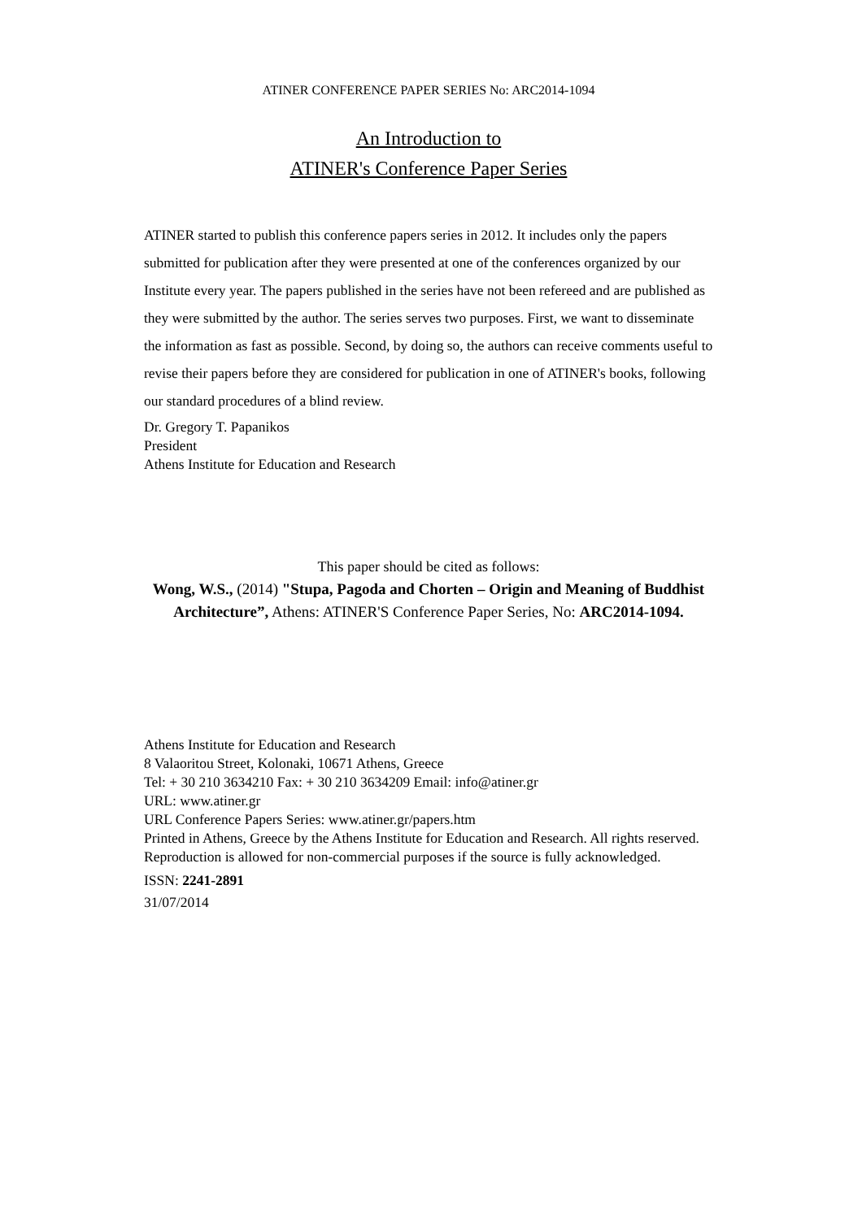ATINER CONFERENCE PAPER SERIES No: ARC2014-1094
An Introduction to
ATINER's Conference Paper Series
ATINER started to publish this conference papers series in 2012. It includes only the papers submitted for publication after they were presented at one of the conferences organized by our Institute every year. The papers published in the series have not been refereed and are published as they were submitted by the author. The series serves two purposes. First, we want to disseminate the information as fast as possible. Second, by doing so, the authors can receive comments useful to revise their papers before they are considered for publication in one of ATINER's books, following our standard procedures of a blind review.
Dr. Gregory T. Papanikos
President
Athens Institute for Education and Research
This paper should be cited as follows:
Wong, W.S., (2014) "Stupa, Pagoda and Chorten – Origin and Meaning of Buddhist Architecture”, Athens: ATINER'S Conference Paper Series, No: ARC2014-1094.
Athens Institute for Education and Research
8 Valaoritou Street, Kolonaki, 10671 Athens, Greece
Tel: + 30 210 3634210 Fax: + 30 210 3634209 Email: info@atiner.gr
URL: www.atiner.gr
URL Conference Papers Series: www.atiner.gr/papers.htm
Printed in Athens, Greece by the Athens Institute for Education and Research. All rights reserved. Reproduction is allowed for non-commercial purposes if the source is fully acknowledged.
ISSN: 2241-2891
31/07/2014